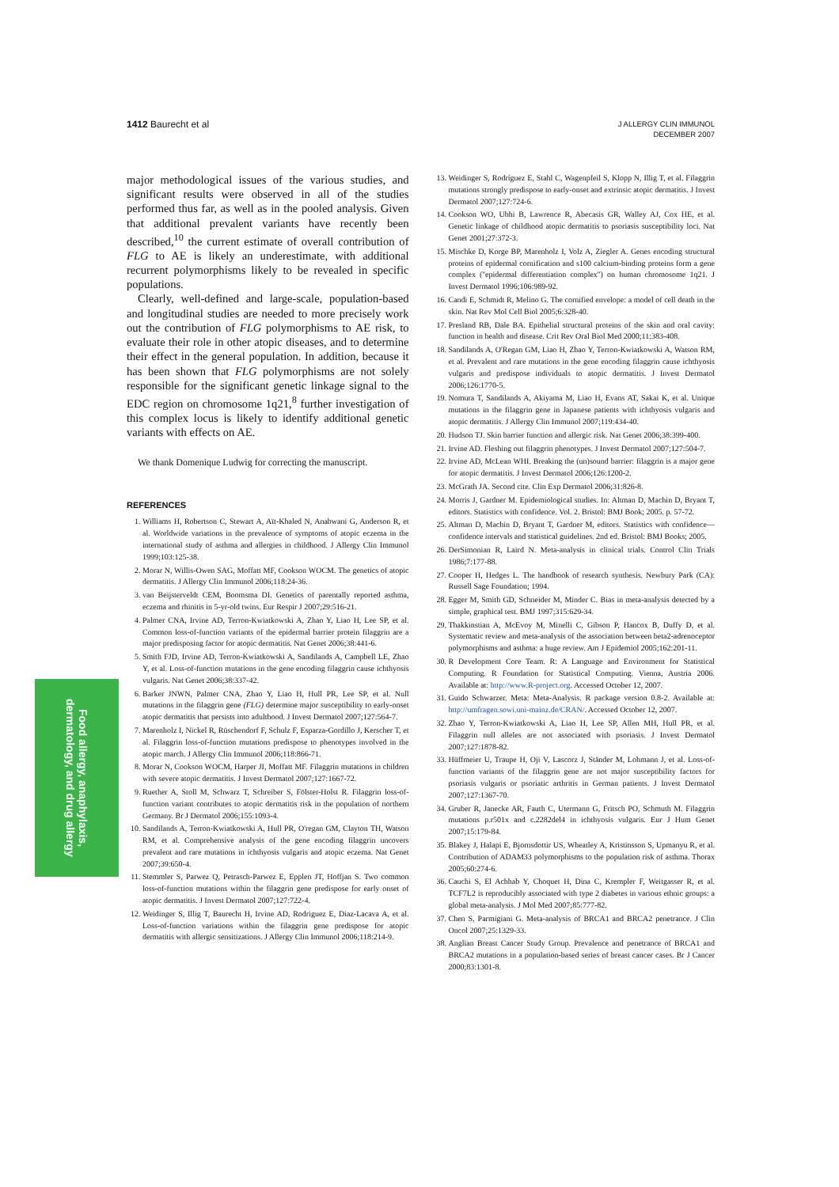1412 Baurecht et al
J ALLERGY CLIN IMMUNOL
DECEMBER 2007
Food allergy, anaphylaxis,
dermatology, and drug allergy
major methodological issues of the various studies, and significant results were observed in all of the studies performed thus far, as well as in the pooled analysis. Given that additional prevalent variants have recently been described,<sup>10</sup> the current estimate of overall contribution of FLG to AE is likely an underestimate, with additional recurrent polymorphisms likely to be revealed in specific populations.
Clearly, well-defined and large-scale, population-based and longitudinal studies are needed to more precisely work out the contribution of FLG polymorphisms to AE risk, to evaluate their role in other atopic diseases, and to determine their effect in the general population. In addition, because it has been shown that FLG polymorphisms are not solely responsible for the significant genetic linkage signal to the EDC region on chromosome 1q21,<sup>8</sup> further investigation of this complex locus is likely to identify additional genetic variants with effects on AE.
We thank Domenique Ludwig for correcting the manuscript.
REFERENCES
1. Williams H, Robertson C, Stewart A, Aït-Khaled N, Anabwani G, Anderson R, et al. Worldwide variations in the prevalence of symptoms of atopic eczema in the international study of asthma and allergies in childhood. J Allergy Clin Immunol 1999;103:125-38.
2. Morar N, Willis-Owen SAG, Moffatt MF, Cookson WOCM. The genetics of atopic dermatitis. J Allergy Clin Immunol 2006;118:24-36.
3. van Beijsterveldt CEM, Boomsma DI. Genetics of parentally reported asthma, eczema and rhinitis in 5-yr-old twins. Eur Respir J 2007;29:516-21.
4. Palmer CNA, Irvine AD, Terron-Kwiatkowski A, Zhao Y, Liao H, Lee SP, et al. Common loss-of-function variants of the epidermal barrier protein filaggrin are a major predisposing factor for atopic dermatitis. Nat Genet 2006;38:441-6.
5. Smith FJD, Irvine AD, Terron-Kwiatkowski A, Sandilands A, Campbell LE, Zhao Y, et al. Loss-of-function mutations in the gene encoding filaggrin cause ichthyosis vulgaris. Nat Genet 2006;38:337-42.
6. Barker JNWN, Palmer CNA, Zhao Y, Liao H, Hull PR, Lee SP, et al. Null mutations in the filaggrin gene (FLG) determine major susceptibility to early-onset atopic dermatitis that persists into adulthood. J Invest Dermatol 2007;127:564-7.
7. Marenholz I, Nickel R, Rüschendorf F, Schulz F, Esparza-Gordillo J, Kerscher T, et al. Filaggrin loss-of-function mutations predispose to phenotypes involved in the atopic march. J Allergy Clin Immunol 2006;118:866-71.
8. Morar N, Cookson WOCM, Harper JI, Moffatt MF. Filaggrin mutations in children with severe atopic dermatitis. J Invest Dermatol 2007;127:1667-72.
9. Ruether A, Stoll M, Schwarz T, Schreiber S, Fölster-Holst R. Filaggrin loss-of-function variant contributes to atopic dermatitis risk in the population of northern Germany. Br J Dermatol 2006;155:1093-4.
10. Sandilands A, Terron-Kwiatkowski A, Hull PR, O'regan GM, Clayton TH, Watson RM, et al. Comprehensive analysis of the gene encoding filaggrin uncovers prevalent and rare mutations in ichthyosis vulgaris and atopic eczema. Nat Genet 2007;39:650-4.
11. Stemmler S, Parwez Q, Petrasch-Parwez E, Epplen JT, Hoffjan S. Two common loss-of-function mutations within the filaggrin gene predispose for early onset of atopic dermatitis. J Invest Dermatol 2007;127:722-4.
12. Weidinger S, Illig T, Baurecht H, Irvine AD, Rodriguez E, Diaz-Lacava A, et al. Loss-of-function variations within the filaggrin gene predispose for atopic dermatitis with allergic sensitizations. J Allergy Clin Immunol 2006;118:214-9.
13. Weidinger S, Rodríguez E, Stahl C, Wagenpfeil S, Klopp N, Illig T, et al. Filaggrin mutations strongly predispose to early-onset and extrinsic atopic dermatitis. J Invest Dermatol 2007;127:724-6.
14. Cookson WO, Ubhi B, Lawrence R, Abecasis GR, Walley AJ, Cox HE, et al. Genetic linkage of childhood atopic dermatitis to psoriasis susceptibility loci. Nat Genet 2001;27:372-3.
15. Mischke D, Korge BP, Marenholz I, Volz A, Ziegler A. Genes encoding structural proteins of epidermal cornification and s100 calcium-binding proteins form a gene complex (''epidermal differentiation complex'') on human chromosome 1q21. J Invest Dermatol 1996;106:989-92.
16. Candi E, Schmidt R, Melino G. The cornified envelope: a model of cell death in the skin. Nat Rev Mol Cell Biol 2005;6:328-40.
17. Presland RB, Dale BA. Epithelial structural proteins of the skin and oral cavity: function in health and disease. Crit Rev Oral Biol Med 2000;11:383-408.
18. Sandilands A, O'Regan GM, Liao H, Zhao Y, Terron-Kwiatkowski A, Watson RM, et al. Prevalent and rare mutations in the gene encoding filaggrin cause ichthyosis vulgaris and predispose individuals to atopic dermatitis. J Invest Dermatol 2006;126:1770-5.
19. Nomura T, Sandilands A, Akiyama M, Liao H, Evans AT, Sakai K, et al. Unique mutations in the filaggrin gene in Japanese patients with ichthyosis vulgaris and atopic dermatitis. J Allergy Clin Immunol 2007;119:434-40.
20. Hudson TJ. Skin barrier function and allergic risk. Nat Genet 2006;38:399-400.
21. Irvine AD. Fleshing out filaggrin phenotypes. J Invest Dermatol 2007;127:504-7.
22. Irvine AD, McLean WHI. Breaking the (un)sound barrier: filaggrin is a major gene for atopic dermatitis. J Invest Dermatol 2006;126:1200-2.
23. McGrath JA. Second cite. Clin Exp Dermatol 2006;31:826-8.
24. Morris J, Gardner M. Epidemiological studies. In: Altman D, Machin D, Bryant T, editors. Statistics with confidence. Vol. 2. Bristol: BMJ Book; 2005. p. 57-72.
25. Altman D, Machin D, Bryant T, Gardner M, editors. Statistics with confidence—confidence intervals and statistical guidelines. 2nd ed. Bristol: BMJ Books; 2005.
26. DerSimonian R, Laird N. Meta-analysis in clinical trials. Control Clin Trials 1986;7:177-88.
27. Cooper H, Hedges L. The handbook of research synthesis. Newbury Park (CA): Russell Sage Foundation; 1994.
28. Egger M, Smith GD, Schneider M, Minder C. Bias in meta-analysis detected by a simple, graphical test. BMJ 1997;315:629-34.
29. Thakkinstian A, McEvoy M, Minelli C, Gibson P, Hancox B, Duffy D, et al. Systematic review and meta-analysis of the association between beta2-adrenoceptor polymorphisms and asthma: a huge review. Am J Epidemiol 2005;162:201-11.
30. R Development Core Team. R: A Language and Environment for Statistical Computing. R Foundation for Statistical Computing. Vienna, Austria 2006. Available at: http://www.R-project.org. Accessed October 12, 2007.
31. Guido Schwarzer. Meta: Meta-Analysis. R package version 0.8-2. Available at: http://umfragen.sowi.uni-mainz.de/CRAN/. Accessed October 12, 2007.
32. Zhao Y, Terron-Kwiatkowski A, Liao H, Lee SP, Allen MH, Hull PR, et al. Filaggrin null alleles are not associated with psoriasis. J Invest Dermatol 2007;127:1878-82.
33. Hüffmeier U, Traupe H, Oji V, Lascorz J, Ständer M, Lohmann J, et al. Loss-of-function variants of the filaggrin gene are not major susceptibility factors for psoriasis vulgaris or psoriatic arthritis in German patients. J Invest Dermatol 2007;127:1367-70.
34. Gruber R, Janecke AR, Fauth C, Utermann G, Fritsch PO, Schmuth M. Filaggrin mutations p.r501x and c.2282del4 in ichthyosis vulgaris. Eur J Hum Genet 2007;15:179-84.
35. Blakey J, Halapi E, Bjornsdottir US, Wheatley A, Kristinsson S, Upmanyu R, et al. Contribution of ADAM33 polymorphisms to the population risk of asthma. Thorax 2005;60:274-6.
36. Cauchi S, El Achhab Y, Choquet H, Dina C, Krempler F, Weitgasser R, et al. TCF7L2 is reproducibly associated with type 2 diabetes in various ethnic groups: a global meta-analysis. J Mol Med 2007;85:777-82.
37. Chen S, Parmigiani G. Meta-analysis of BRCA1 and BRCA2 penetrance. J Clin Oncol 2007;25:1329-33.
38. Anglian Breast Cancer Study Group. Prevalence and penetrance of BRCA1 and BRCA2 mutations in a population-based series of breast cancer cases. Br J Cancer 2000;83:1301-8.